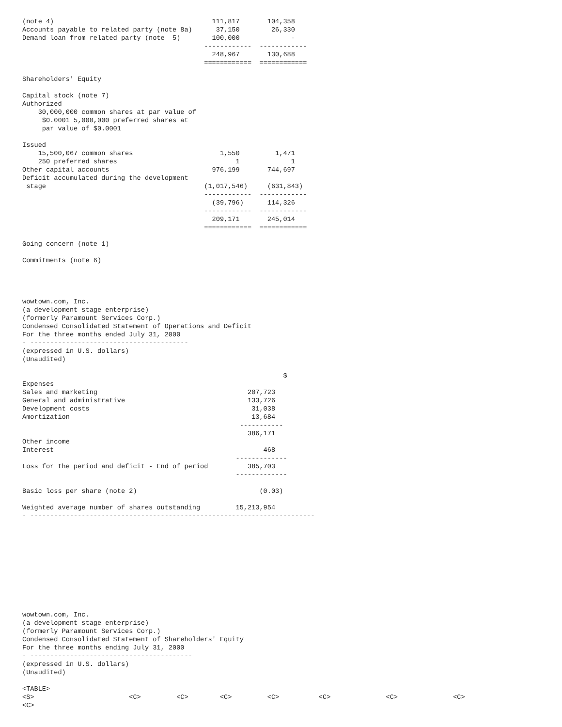(note 4)                                        111,817       104,358
Accounts payable to related party (note 8a)      37,150        26,330
Demand loan from related party (note  5)        100,000             -
                                              ------------  ------------
                                                248,967       130,688
                                              ============  ============

Shareholders' Equity

Capital stock (note 7)
Authorized
    30,000,000 common shares at par value of
     $0.0001 5,000,000 preferred shares at
     par value of $0.0001

Issued
    15,500,067 common shares                      1,550         1,471
    250 preferred shares                              1             1
Other capital accounts                          976,199       744,697
Deficit accumulated during the development
 stage                                        (1,017,546)     (631,843)
                                              ------------  ------------
                                                (39,796)      114,326
                                              ------------  ------------
                                                209,171       245,014
                                              ============  ============

Going concern (note 1)

Commitments (note 6)




wowtown.com, Inc.
(a development stage enterprise)
(formerly Paramount Services Corp.)
Condensed Consolidated Statement of Operations and Deficit
For the three months ended July 31, 2000
- ----------------------------------------
(expressed in U.S. dollars)
(Unaudited)

                                                                  $
Expenses
Sales and marketing                                      207,723
General and administrative                               133,726
Development costs                                         31,038
Amortization                                              13,684
                                                       -----------
                                                         386,171
Other income
Interest                                                     468
                                                      -------------
Loss for the period and deficit - End of period          385,703
                                                      -------------

Basic loss per share (note 2)                               (0.03)

Weighted average number of shares outstanding         15,213,954
- ------------------------------------------------------------------------











wowtown.com, Inc.
(a development stage enterprise)
(formerly Paramount Services Corp.)
Condensed Consolidated Statement of Shareholders' Equity
For the three months ending July 31, 2000
- -----------------------------------------
(expressed in U.S. dollars)
(Unaudited)

<TABLE>
<S>                        <C>         <C>        <C>         <C>          <C>              <C>              <C>
<C>